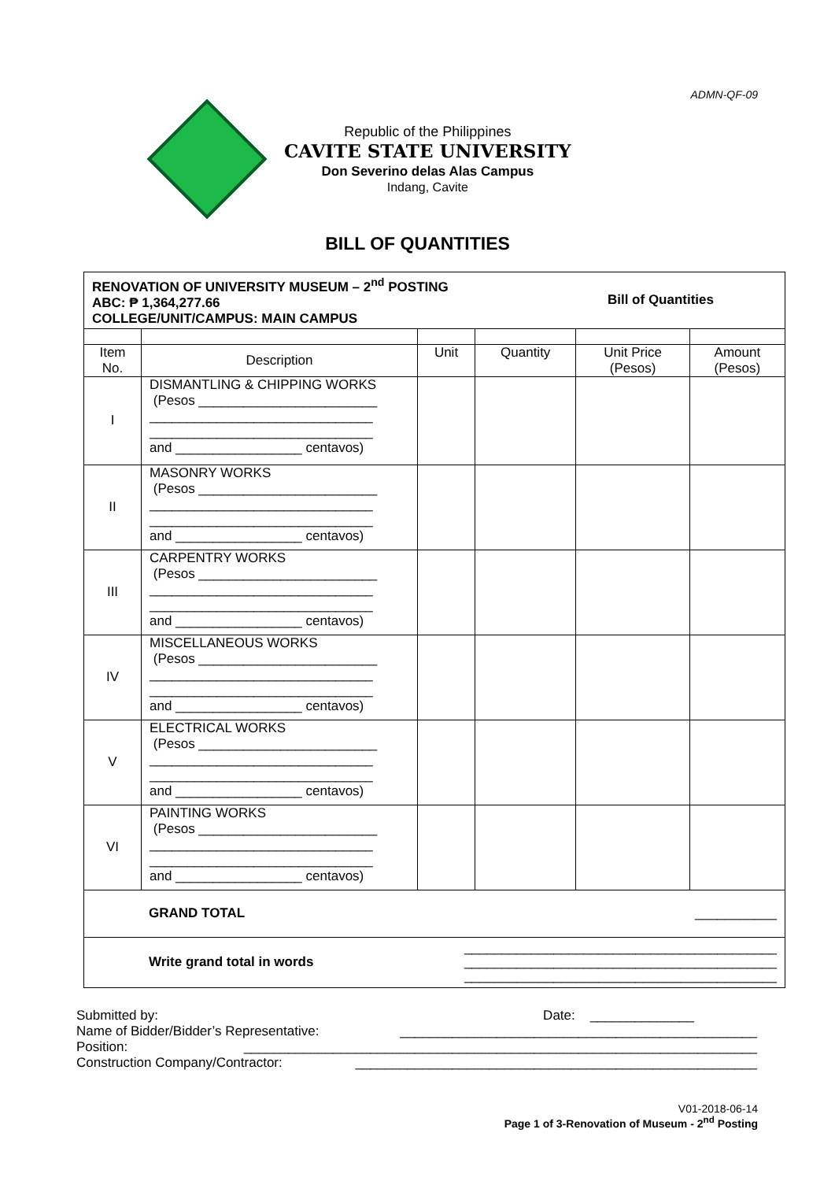ADMN-QF-09
Republic of the Philippines
CAVITE STATE UNIVERSITY
Don Severino delas Alas Campus
Indang, Cavite
BILL OF QUANTITIES
| RENOVATION OF UNIVERSITY MUSEUM – 2<sup>nd</sup> POSTING ABC: ₱ 1,364,277.66 COLLEGE/UNIT/CAMPUS: MAIN CAMPUS Bill of Quantities | | | | | |
| Item No. | Description | Unit | Quantity | Unit Price (Pesos) | Amount (Pesos) |
| I | DISMANTLING & CHIPPING WORKS (Pesos ________________________ ______________________________ ______________________________ and _________________ centavos) | | | | |
| II | MASONRY WORKS (Pesos ________________________ ______________________________ ______________________________ and _________________ centavos) | | | | |
| III | CARPENTRY WORKS (Pesos ________________________ ______________________________ ______________________________ and _________________ centavos) | | | | |
| IV | MISCELLANEOUS WORKS (Pesos ________________________ ______________________________ ______________________________ and _________________ centavos) | | | | |
| V | ELECTRICAL WORKS (Pesos ________________________ ______________________________ ______________________________ and _________________ centavos) | | | | |
| VI | PAINTING WORKS (Pesos ________________________ ______________________________ ______________________________ and _________________ centavos) | | | | |
| GRAND TOTAL ___________ | | | | | |
| Write grand total in words __________________________________________ __________________________________________ __________________________________________ | | | | | |
Submitted by: Date: ______________
Name of Bidder/Bidder’s Representative: ________________________________________________
Position: _____________________________________________________________________
Construction Company/Contractor: ______________________________________________________
V01-2018-06-14
Page 1 of 3-Renovation of Museum - 2<sup>nd</sup> Posting